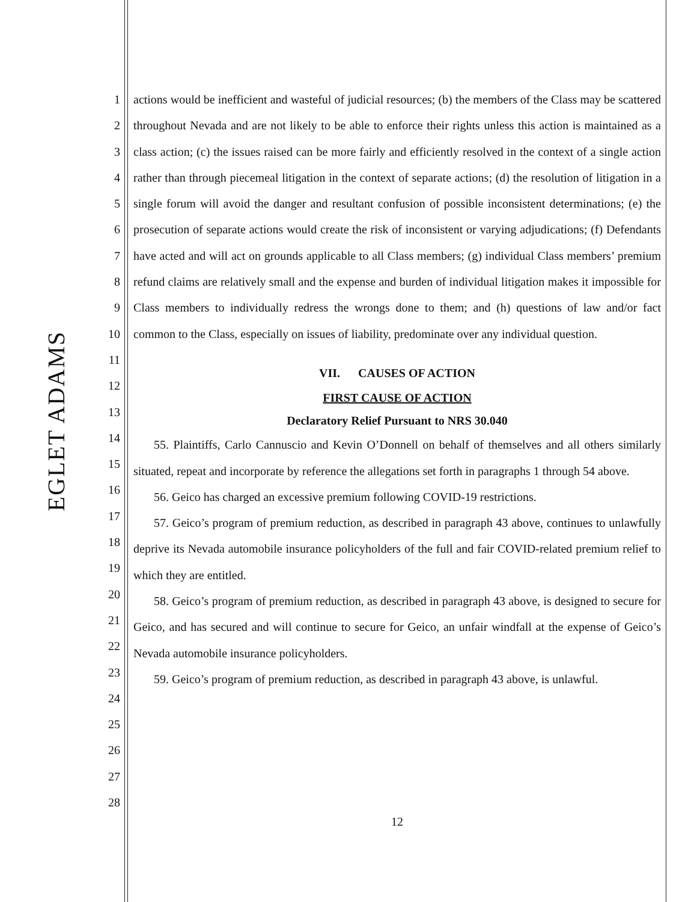EGLET ADAMS
1
2
3
4
5
6
7
8
9
10
11
12
13
14
15
16
17
18
19
20
21
22
23
24
25
26
27
28
actions would be inefficient and wasteful of judicial resources; (b) the members of the Class may be scattered throughout Nevada and are not likely to be able to enforce their rights unless this action is maintained as a class action; (c) the issues raised can be more fairly and efficiently resolved in the context of a single action rather than through piecemeal litigation in the context of separate actions; (d) the resolution of litigation in a single forum will avoid the danger and resultant confusion of possible inconsistent determinations; (e) the prosecution of separate actions would create the risk of inconsistent or varying adjudications; (f) Defendants have acted and will act on grounds applicable to all Class members; (g) individual Class members’ premium refund claims are relatively small and the expense and burden of individual litigation makes it impossible for Class members to individually redress the wrongs done to them; and (h) questions of law and/or fact common to the Class, especially on issues of liability, predominate over any individual question.
VII. CAUSES OF ACTION
FIRST CAUSE OF ACTION
Declaratory Relief Pursuant to NRS 30.040
55. Plaintiffs, Carlo Cannuscio and Kevin O’Donnell on behalf of themselves and all others similarly situated, repeat and incorporate by reference the allegations set forth in paragraphs 1 through 54 above.
56. Geico has charged an excessive premium following COVID-19 restrictions.
57. Geico’s program of premium reduction, as described in paragraph 43 above, continues to unlawfully deprive its Nevada automobile insurance policyholders of the full and fair COVID-related premium relief to which they are entitled.
58. Geico’s program of premium reduction, as described in paragraph 43 above, is designed to secure for Geico, and has secured and will continue to secure for Geico, an unfair windfall at the expense of Geico’s Nevada automobile insurance policyholders.
59. Geico’s program of premium reduction, as described in paragraph 43 above, is unlawful.
12